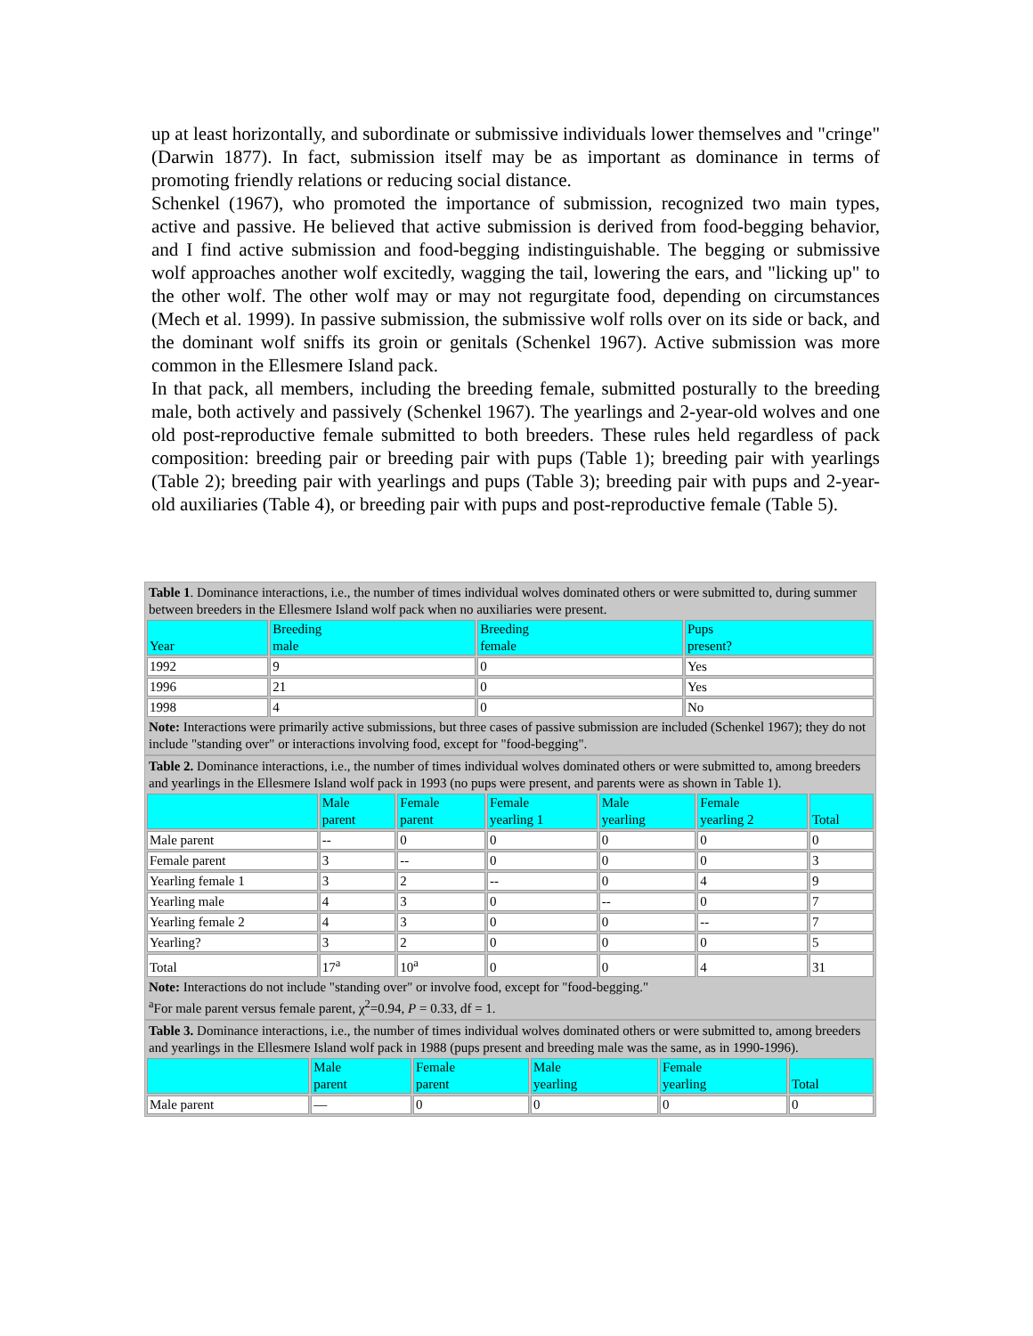up at least horizontally, and subordinate or submissive individuals lower themselves and "cringe" (Darwin 1877). In fact, submission itself may be as important as dominance in terms of promoting friendly relations or reducing social distance.
Schenkel (1967), who promoted the importance of submission, recognized two main types, active and passive. He believed that active submission is derived from food-begging behavior, and I find active submission and food-begging indistinguishable. The begging or submissive wolf approaches another wolf excitedly, wagging the tail, lowering the ears, and "licking up" to the other wolf. The other wolf may or may not regurgitate food, depending on circumstances (Mech et al. 1999). In passive submission, the submissive wolf rolls over on its side or back, and the dominant wolf sniffs its groin or genitals (Schenkel 1967). Active submission was more common in the Ellesmere Island pack.
In that pack, all members, including the breeding female, submitted posturally to the breeding male, both actively and passively (Schenkel 1967). The yearlings and 2-year-old wolves and one old post-reproductive female submitted to both breeders. These rules held regardless of pack composition: breeding pair or breeding pair with pups (Table 1); breeding pair with yearlings (Table 2); breeding pair with yearlings and pups (Table 3); breeding pair with pups and 2-year-old auxiliaries (Table 4), or breeding pair with pups and post-reproductive female (Table 5).
| Table 1 . Dominance interactions, i.e., the number of times individual wolves dominated others or were submitted to, during summer between breeders in the Ellesmere Island wolf pack when no auxiliaries were present. | | | |
| Year | Breeding male | Breeding female | Pups present? |
| 1992 | 9 | 0 | Yes |
| 1996 | 21 | 0 | Yes |
| 1998 | 4 | 0 | No |
| Note: Interactions were primarily active submissions, but three cases of passive submission are included (Schenkel 1967); they do not include "standing over" or interactions involving food, except for "food-begging". | | | |
| Table 2. Dominance interactions, i.e., the number of times individual wolves dominated others or were submitted to, among breeders and yearlings in the Ellesmere Island wolf pack in 1993 (no pups were present, and parents were as shown in Table 1). | | | | | | |
| | Male parent | Female parent | Female yearling 1 | Male yearling | Female yearling 2 | Total |
| Male parent | -- | 0 | 0 | 0 | 0 | 0 |
| Female parent | 3 | -- | 0 | 0 | 0 | 3 |
| Yearling female 1 | 3 | 2 | -- | 0 | 4 | 9 |
| Yearling male | 4 | 3 | 0 | -- | 0 | 7 |
| Yearling female 2 | 4 | 3 | 0 | 0 | -- | 7 |
| Yearling? | 3 | 2 | 0 | 0 | 0 | 5 |
| Total | 17<sup>a</sup> | 10<sup>a</sup> | 0 | 0 | 4 | 31 |
| Note: Interactions do not include "standing over" or involve food, except for "food-begging." <sup>a</sup> For male parent versus female parent, χ<sup>2</sup>=0.94, P = 0.33, df = 1. | | | | | | |
| Table 3. Dominance interactions, i.e., the number of times individual wolves dominated others or were submitted to, among breeders and yearlings in the Ellesmere Island wolf pack in 1988 (pups present and breeding male was the same, as in 1990-1996). | | | | | |
| | Male parent | Female parent | Male yearling | Female yearling | Total |
| Male parent | — | 0 | 0 | 0 | 0 |